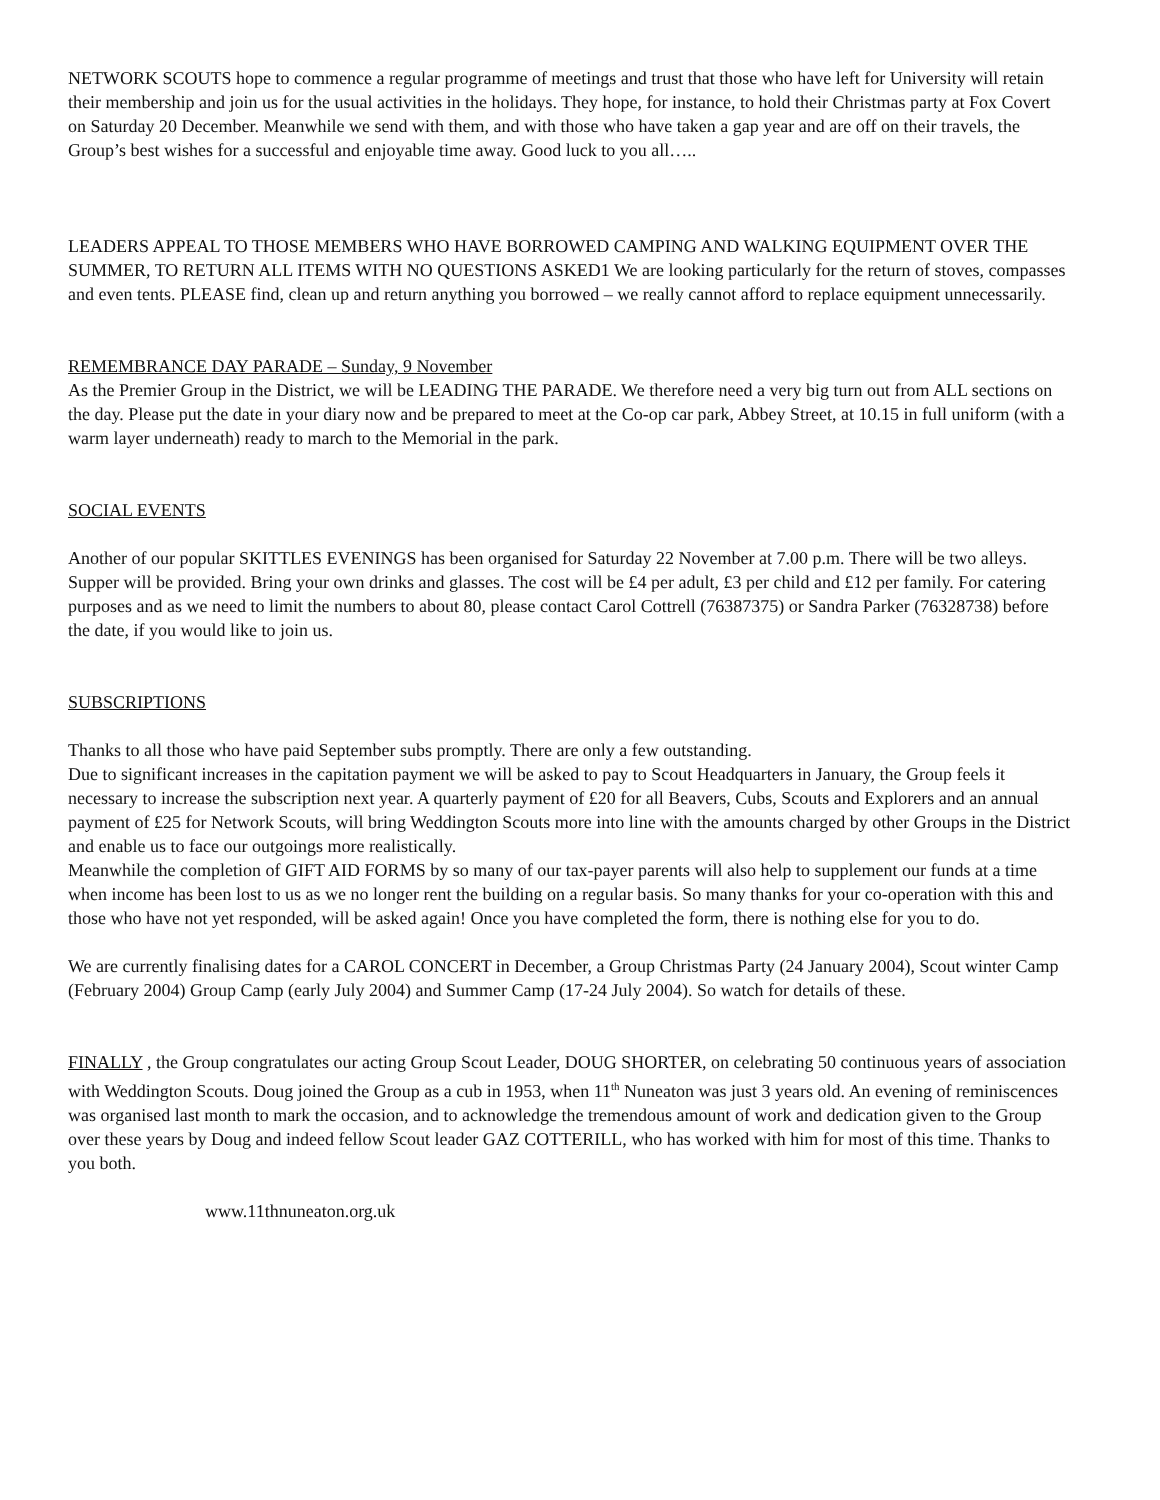NETWORK SCOUTS hope to commence a regular programme of meetings and trust that those who have left for University will retain their membership and join us for the usual activities in the holidays. They hope, for instance, to hold their Christmas party at Fox Covert on Saturday 20 December. Meanwhile we send with them, and with those who have taken a gap year and are off on their travels, the Group’s best wishes for a successful and enjoyable time away. Good luck to you all…..
LEADERS APPEAL TO THOSE MEMBERS WHO HAVE BORROWED CAMPING AND WALKING EQUIPMENT OVER THE SUMMER, TO RETURN ALL ITEMS WITH NO QUESTIONS ASKED1 We are looking particularly for the return of stoves, compasses and even tents. PLEASE find, clean up and return anything you borrowed – we really cannot afford to replace equipment unnecessarily.
REMEMBRANCE DAY PARADE – Sunday, 9 November
As the Premier Group in the District, we will be LEADING THE PARADE. We therefore need a very big turn out from ALL sections on the day. Please put the date in your diary now and be prepared to meet at the Co-op car park, Abbey Street, at 10.15 in full uniform (with a warm layer underneath) ready to march to the Memorial in the park.
SOCIAL EVENTS
Another of our popular SKITTLES EVENINGS has been organised for Saturday 22 November at 7.00 p.m. There will be two alleys. Supper will be provided. Bring your own drinks and glasses. The cost will be £4 per adult, £3 per child and £12 per family. For catering purposes and as we need to limit the numbers to about 80, please contact Carol Cottrell (76387375) or Sandra Parker (76328738) before the date, if you would like to join us.
SUBSCRIPTIONS
Thanks to all those who have paid September subs promptly. There are only a few outstanding.
Due to significant increases in the capitation payment we will be asked to pay to Scout Headquarters in January, the Group feels it necessary to increase the subscription next year. A quarterly payment of £20 for all Beavers, Cubs, Scouts and Explorers and an annual payment of £25 for Network Scouts, will bring Weddington Scouts more into line with the amounts charged by other Groups in the District and enable us to face our outgoings more realistically.
Meanwhile the completion of GIFT AID FORMS by so many of our tax-payer parents will also help to supplement our funds at a time when income has been lost to us as we no longer rent the building on a regular basis. So many thanks for your co-operation with this and those who have not yet responded, will be asked again! Once you have completed the form, there is nothing else for you to do.
We are currently finalising dates for a CAROL CONCERT in December, a Group Christmas Party (24 January 2004), Scout winter Camp (February 2004) Group Camp (early July 2004) and Summer Camp (17-24 July 2004). So watch for details of these.
FINALLY , the Group congratulates our acting Group Scout Leader, DOUG SHORTER, on celebrating 50 continuous years of association with Weddington Scouts. Doug joined the Group as a cub in 1953, when 11<sup>th</sup> Nuneaton was just 3 years old. An evening of reminiscences was organised last month to mark the occasion, and to acknowledge the tremendous amount of work and dedication given to the Group over these years by Doug and indeed fellow Scout leader GAZ COTTERILL, who has worked with him for most of this time. Thanks to you both.
www.11thnuneaton.org.uk